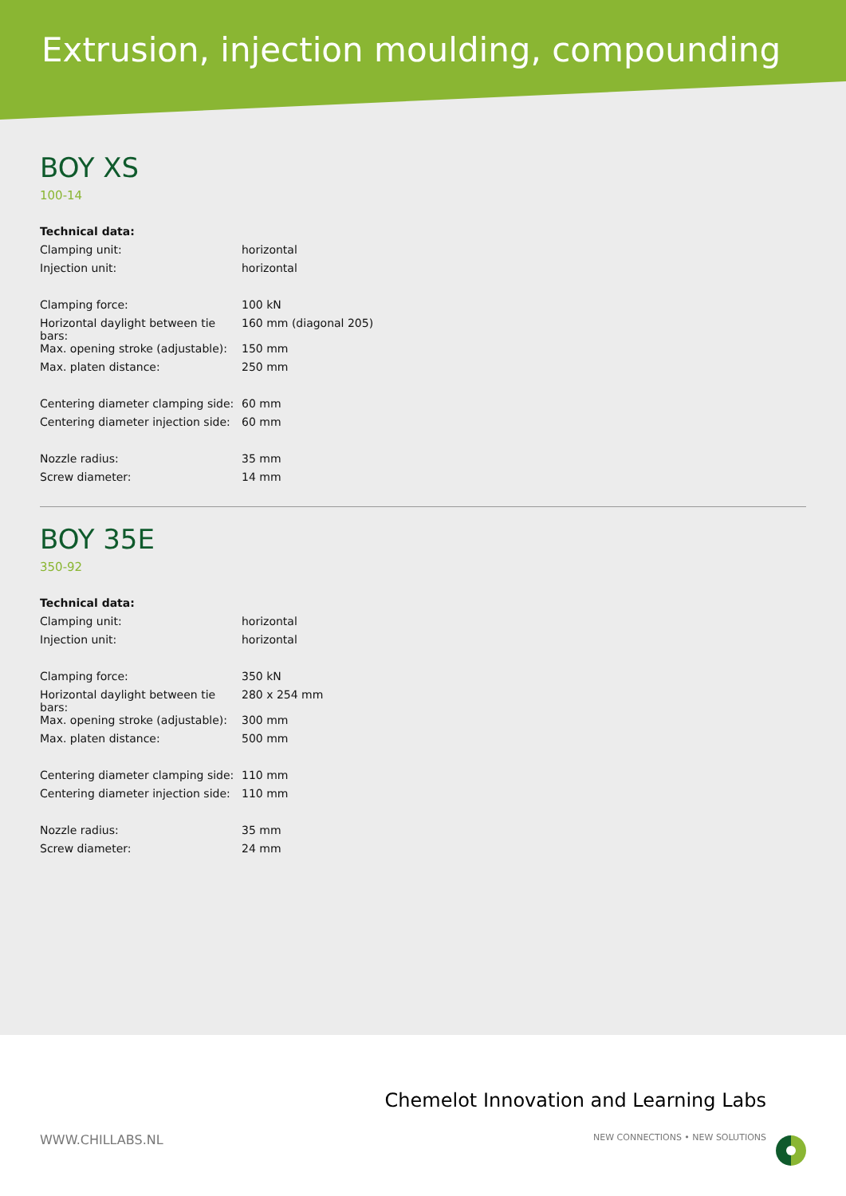Extrusion, injection moulding, compounding
BOY XS
100-14
| Technical data: | |
| Clamping unit: | horizontal |
| Injection unit: | horizontal |
| Clamping force: | 100 kN |
| Horizontal daylight between tie bars: | 160 mm (diagonal 205) |
| Max. opening stroke (adjustable): | 150 mm |
| Max. platen distance: | 250 mm |
| Centering diameter clamping side: | 60 mm |
| Centering diameter injection side: | 60 mm |
| Nozzle radius: | 35 mm |
| Screw diameter: | 14 mm |
BOY 35E
350-92
| Technical data: | |
| Clamping unit: | horizontal |
| Injection unit: | horizontal |
| Clamping force: | 350 kN |
| Horizontal daylight between tie bars: | 280 x 254 mm |
| Max. opening stroke (adjustable): | 300 mm |
| Max. platen distance: | 500 mm |
| Centering diameter clamping side: | 110 mm |
| Centering diameter injection side: | 110 mm |
| Nozzle radius: | 35 mm |
| Screw diameter: | 24 mm |
Chemelot Innovation and Learning Labs
WWW.CHILLABS.NL NEW CONNECTIONS • NEW SOLUTIONS